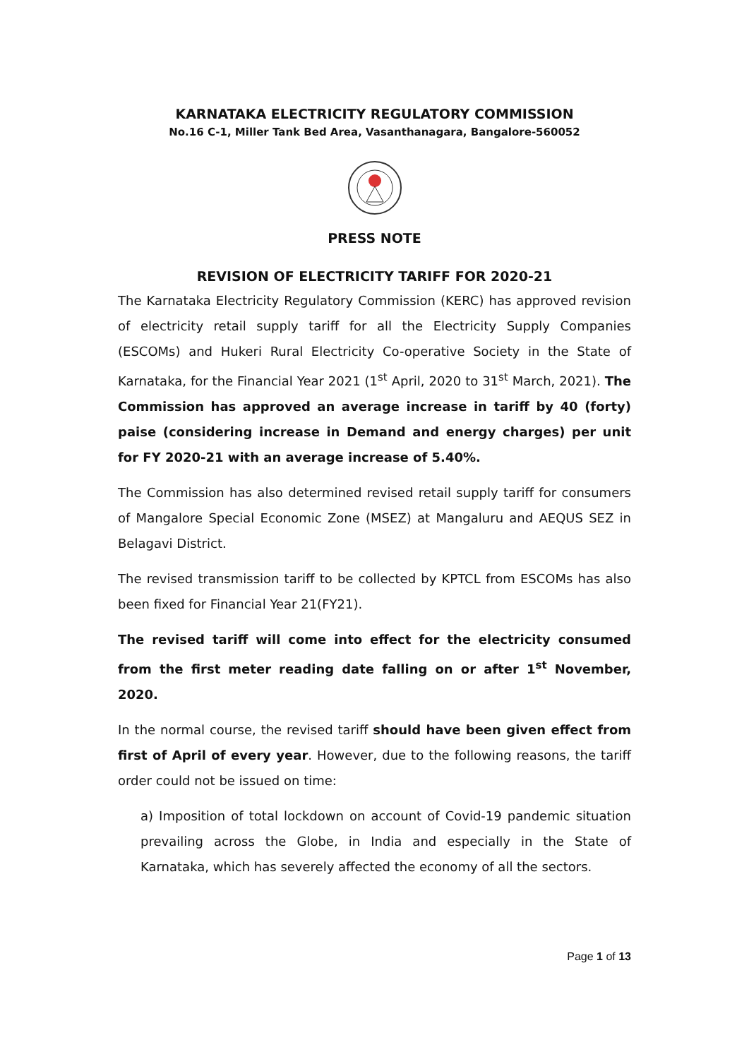KARNATAKA ELECTRICITY REGULATORY COMMISSION
No.16 C-1, Miller Tank Bed Area, Vasanthanagara, Bangalore-560052
PRESS NOTE
REVISION OF ELECTRICITY TARIFF FOR 2020-21
The Karnataka Electricity Regulatory Commission (KERC) has approved revision of electricity retail supply tariff for all the Electricity Supply Companies (ESCOMs) and Hukeri Rural Electricity Co-operative Society in the State of Karnataka, for the Financial Year 2021 (1<sup>st</sup> April, 2020 to 31<sup>st</sup> March, 2021). The Commission has approved an average increase in tariff by 40 (forty) paise (considering increase in Demand and energy charges) per unit for FY 2020-21 with an average increase of 5.40%.
The Commission has also determined revised retail supply tariff for consumers of Mangalore Special Economic Zone (MSEZ) at Mangaluru and AEQUS SEZ in Belagavi District.
The revised transmission tariff to be collected by KPTCL from ESCOMs has also been fixed for Financial Year 21(FY21).
The revised tariff will come into effect for the electricity consumed from the first meter reading date falling on or after 1<sup>st</sup> November, 2020.
In the normal course, the revised tariff should have been given effect from first of April of every year. However, due to the following reasons, the tariff order could not be issued on time:
a) Imposition of total lockdown on account of Covid-19 pandemic situation prevailing across the Globe, in India and especially in the State of Karnataka, which has severely affected the economy of all the sectors.
Page 1 of 13